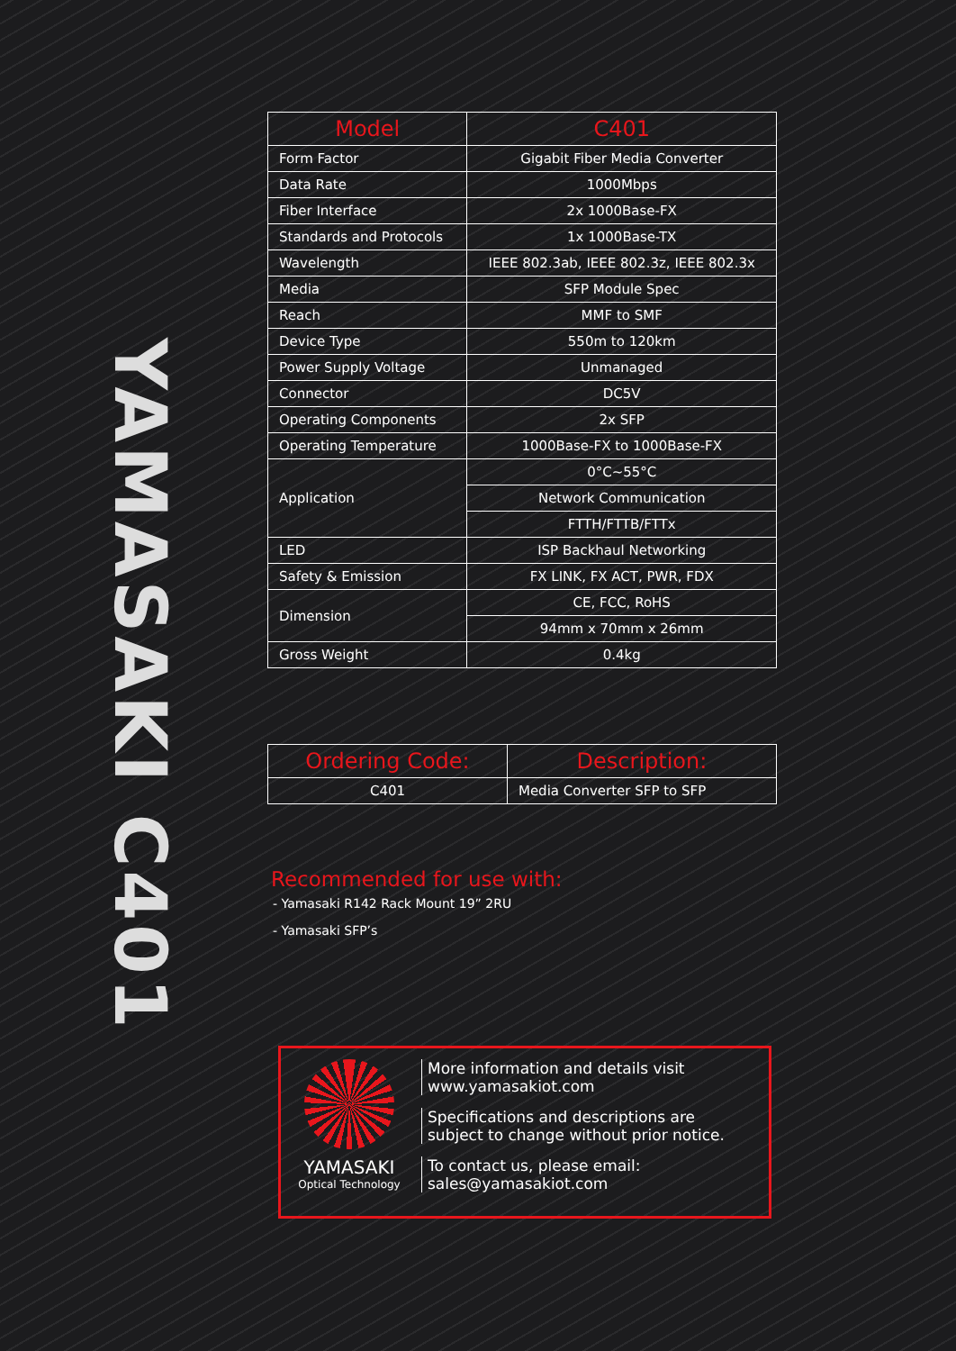YAMASAKI C401
| Model | C401 |
| --- | --- |
| Form Factor | Gigabit Fiber Media Converter |
| Data Rate | 1000Mbps |
| Fiber Interface | 2x 1000Base-FX |
| Standards and Protocols | 1x 1000Base-TX |
| Wavelength | IEEE 802.3ab, IEEE 802.3z, IEEE 802.3x |
| Media | SFP Module Spec |
| Reach | MMF to SMF |
| Device Type | 550m to 120km |
| Power Supply Voltage | Unmanaged |
| Connector | DC5V |
| Operating Components | 2x SFP |
| Operating Temperature | 1000Base-FX to 1000Base-FX |
| Application | 0°C~55°C |
| | Network Communication |
| | FTTH/FTTB/FTTx |
| LED | ISP Backhaul Networking |
| Safety & Emission | FX LINK, FX ACT, PWR, FDX |
| Dimension | CE, FCC, RoHS |
| | 94mm x 70mm x 26mm |
| Gross Weight | 0.4kg |
| Ordering Code: | Description: |
| --- | --- |
| C401 | Media Converter SFP to SFP |
Recommended for use with:
- Yamasaki R142 Rack Mount 19” 2RU
- Yamasaki SFP’s
YAMASAKI
Optical Technology
More information and details visit
www.yamasakiot.com
Specifications and descriptions are
subject to change without prior notice.
To contact us, please email:
sales@yamasakiot.com